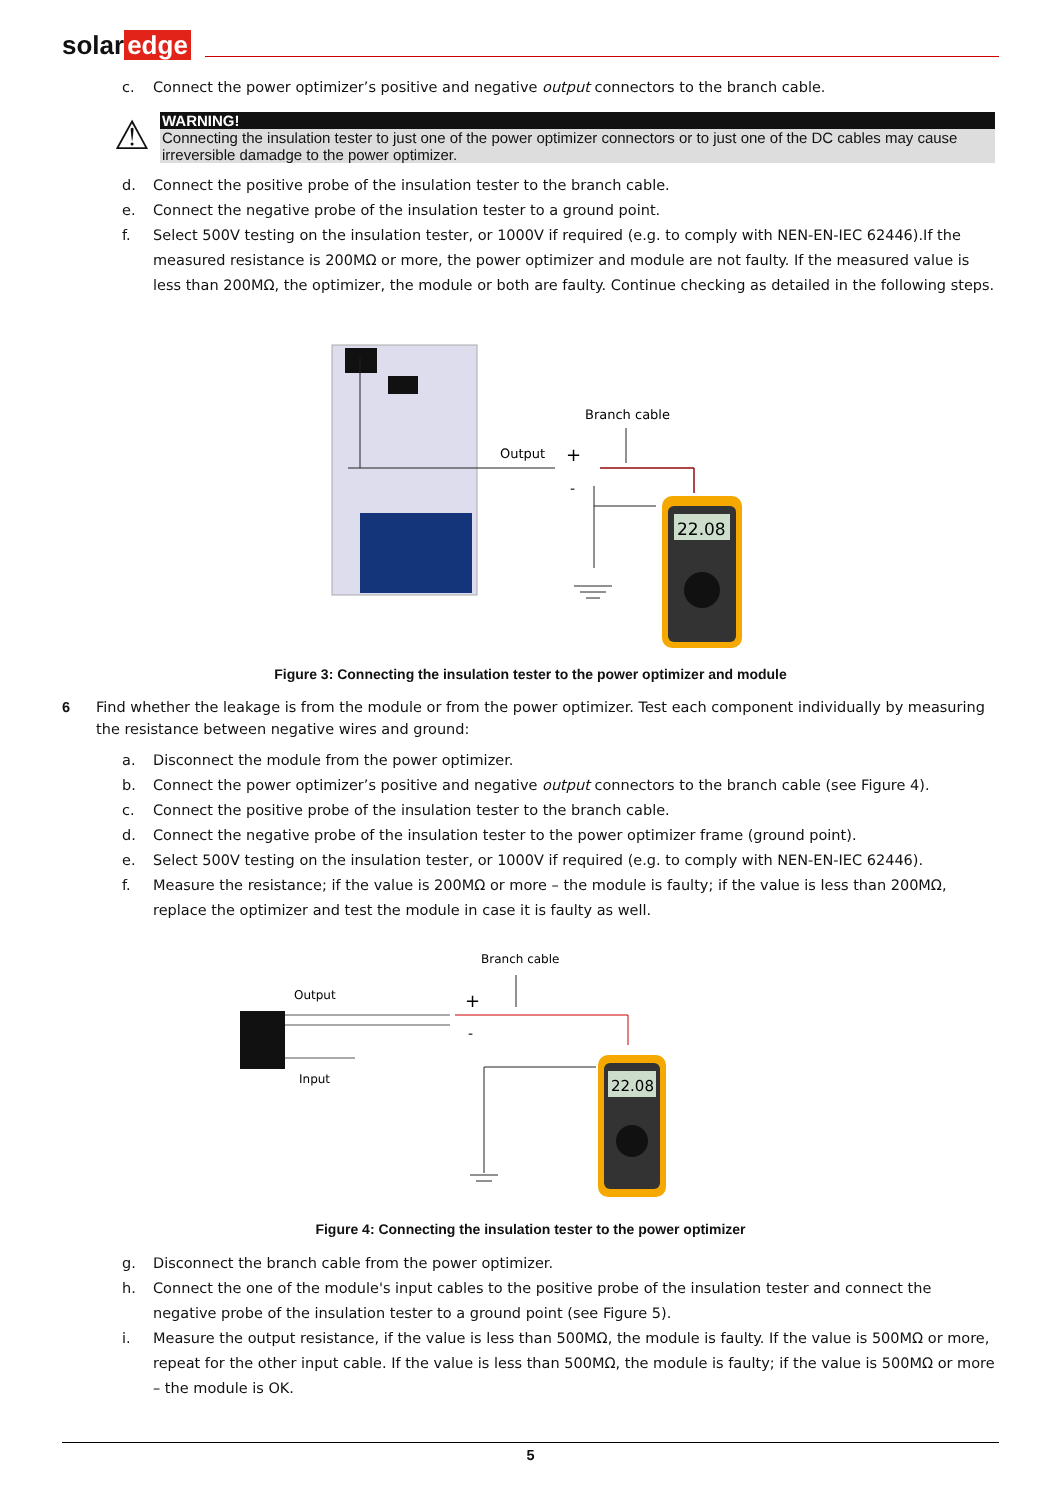solar edge
c. Connect the power optimizer’s positive and negative output connectors to the branch cable.
⚠
WARNING!
Connecting the insulation tester to just one of the power optimizer connectors or to just one of the DC cables may cause irreversible damadge to the power optimizer.
d. Connect the positive probe of the insulation tester to the branch cable.
e. Connect the negative probe of the insulation tester to a ground point.
f. Select 500V testing on the insulation tester, or 1000V if required (e.g. to comply with NEN-EN-IEC 62446).If the measured resistance is 200MΩ or more, the power optimizer and module are not faulty. If the measured value is less than 200MΩ, the optimizer, the module or both are faulty. Continue checking as detailed in the following steps.
Branch cable
Output
+
-
22.08
Figure 3: Connecting the insulation tester to the power optimizer and module
6 Find whether the leakage is from the module or from the power optimizer. Test each component individually by measuring the resistance between negative wires and ground:
a. Disconnect the module from the power optimizer.
b. Connect the power optimizer’s positive and negative output connectors to the branch cable (see Figure 4).
c. Connect the positive probe of the insulation tester to the branch cable.
d. Connect the negative probe of the insulation tester to the power optimizer frame (ground point).
e. Select 500V testing on the insulation tester, or 1000V if required (e.g. to comply with NEN-EN-IEC 62446).
f. Measure the resistance; if the value is 200MΩ or more – the module is faulty; if the value is less than 200MΩ, replace the optimizer and test the module in case it is faulty as well.
Branch cable
Output
Input
+
-
22.08
Figure 4: Connecting the insulation tester to the power optimizer
g. Disconnect the branch cable from the power optimizer.
h. Connect the one of the module's input cables to the positive probe of the insulation tester and connect the negative probe of the insulation tester to a ground point (see Figure 5).
i. Measure the output resistance, if the value is less than 500MΩ, the module is faulty. If the value is 500MΩ or more, repeat for the other input cable. If the value is less than 500MΩ, the module is faulty; if the value is 500MΩ or more – the module is OK.
5